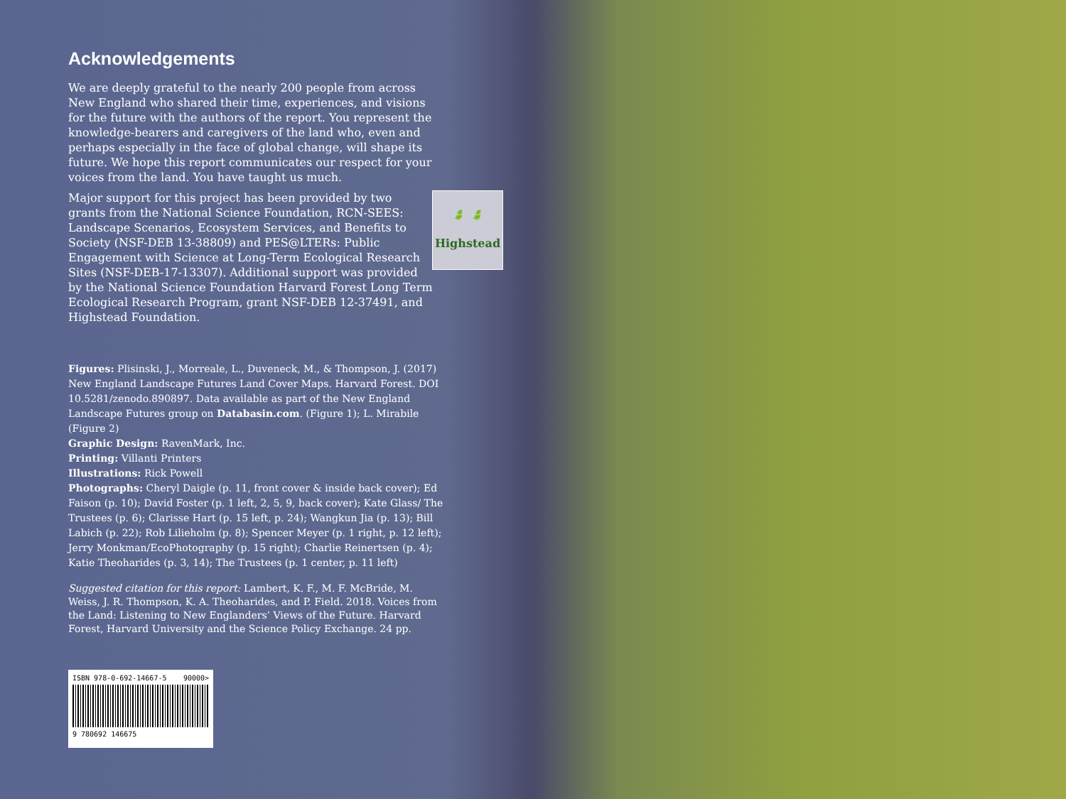Acknowledgements
We are deeply grateful to the nearly 200 people from across New England who shared their time, experiences, and visions for the future with the authors of the report. You represent the knowledge-bearers and caregivers of the land who, even and perhaps especially in the face of global change, will shape its future. We hope this report communicates our respect for your voices from the land. You have taught us much.
🍃 🍃
Highstead Major support for this project has been provided by two grants from the National Science Foundation, RCN-SEES: Landscape Scenarios, Ecosystem Services, and Benefits to Society (NSF-DEB 13-38809) and PES@LTERs: Public Engagement with Science at Long-Term Ecological Research Sites (NSF-DEB-17-13307). Additional support was provided by the National Science Foundation Harvard Forest Long Term Ecological Research Program, grant NSF-DEB 12-37491, and Highstead Foundation.
Figures: Plisinski, J., Morreale, L., Duveneck, M., & Thompson, J. (2017) New England Landscape Futures Land Cover Maps. Harvard Forest. DOI 10.5281/zenodo.890897. Data available as part of the New England Landscape Futures group on Databasin.com. (Figure 1); L. Mirabile (Figure 2)
Graphic Design: RavenMark, Inc.
Printing: Villanti Printers
Illustrations: Rick Powell
Photographs: Cheryl Daigle (p. 11, front cover & inside back cover); Ed Faison (p. 10); David Foster (p. 1 left, 2, 5, 9, back cover); Kate Glass/ The Trustees (p. 6); Clarisse Hart (p. 15 left, p. 24); Wangkun Jia (p. 13); Bill Labich (p. 22); Rob Lilieholm (p. 8); Spencer Meyer (p. 1 right, p. 12 left); Jerry Monkman/EcoPhotography (p. 15 right); Charlie Reinertsen (p. 4); Katie Theoharides (p. 3, 14); The Trustees (p. 1 center, p. 11 left)
Suggested citation for this report: Lambert, K. F., M. F. McBride, M. Weiss, J. R. Thompson, K. A. Theoharides, and P. Field. 2018. Voices from the Land: Listening to New Englanders’ Views of the Future. Harvard Forest, Harvard University and the Science Policy Exchange. 24 pp.
ISBN 978-0-692-14667-5 90000>
9 780692 146675